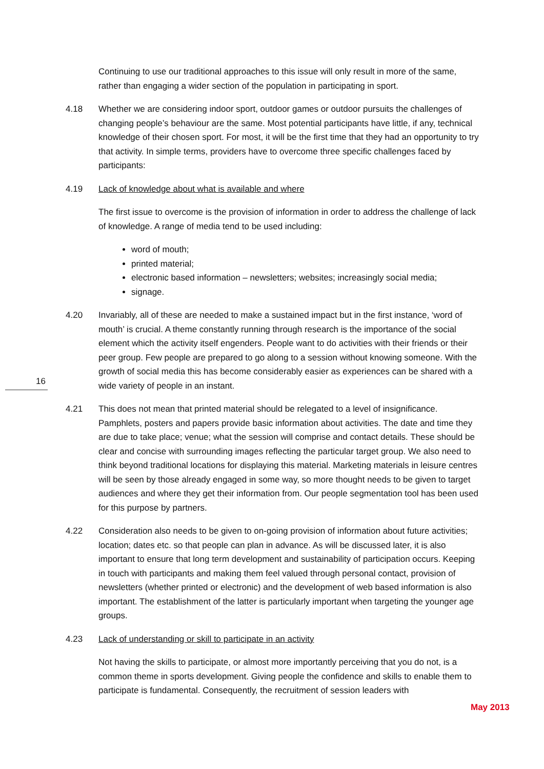16
Continuing to use our traditional approaches to this issue will only result in more of the same, rather than engaging a wider section of the population in participating in sport.
4.18 Whether we are considering indoor sport, outdoor games or outdoor pursuits the challenges of changing people’s behaviour are the same. Most potential participants have little, if any, technical knowledge of their chosen sport. For most, it will be the first time that they had an opportunity to try that activity. In simple terms, providers have to overcome three specific challenges faced by participants:
4.19 Lack of knowledge about what is available and where
The first issue to overcome is the provision of information in order to address the challenge of lack of knowledge. A range of media tend to be used including:
word of mouth;
printed material;
electronic based information – newsletters; websites; increasingly social media;
signage.
4.20 Invariably, all of these are needed to make a sustained impact but in the first instance, ‘word of mouth’ is crucial. A theme constantly running through research is the importance of the social element which the activity itself engenders. People want to do activities with their friends or their peer group. Few people are prepared to go along to a session without knowing someone. With the growth of social media this has become considerably easier as experiences can be shared with a wide variety of people in an instant.
4.21 This does not mean that printed material should be relegated to a level of insignificance. Pamphlets, posters and papers provide basic information about activities. The date and time they are due to take place; venue; what the session will comprise and contact details. These should be clear and concise with surrounding images reflecting the particular target group. We also need to think beyond traditional locations for displaying this material. Marketing materials in leisure centres will be seen by those already engaged in some way, so more thought needs to be given to target audiences and where they get their information from. Our people segmentation tool has been used for this purpose by partners.
4.22 Consideration also needs to be given to on-going provision of information about future activities; location; dates etc. so that people can plan in advance. As will be discussed later, it is also important to ensure that long term development and sustainability of participation occurs. Keeping in touch with participants and making them feel valued through personal contact, provision of newsletters (whether printed or electronic) and the development of web based information is also important. The establishment of the latter is particularly important when targeting the younger age groups.
4.23 Lack of understanding or skill to participate in an activity
Not having the skills to participate, or almost more importantly perceiving that you do not, is a common theme in sports development. Giving people the confidence and skills to enable them to participate is fundamental. Consequently, the recruitment of session leaders with
May 2013